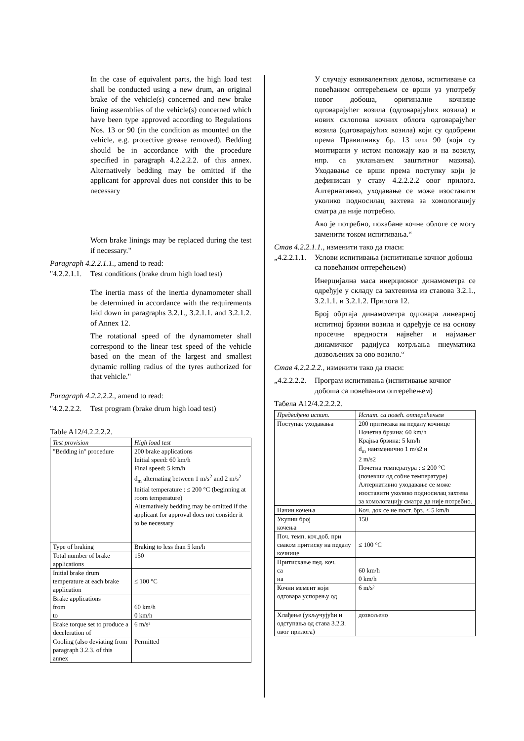In the case of equivalent parts, the high load test shall be conducted using a new drum, an original brake of the vehicle(s) concerned and new brake lining assemblies of the vehicle(s) concerned which have been type approved according to Regulations Nos. 13 or 90 (in the condition as mounted on the vehicle, e.g. protective grease removed). Bedding should be in accordance with the procedure specified in paragraph 4.2.2.2.2. of this annex. Alternatively bedding may be omitted if the applicant for approval does not consider this to be necessary
Worn brake linings may be replaced during the test if necessary."
Paragraph 4.2.2.1.1., amend to read:
"4.2.2.1.1. Test conditions (brake drum high load test)
The inertia mass of the inertia dynamometer shall be determined in accordance with the requirements laid down in paragraphs 3.2.1., 3.2.1.1. and 3.2.1.2. of Annex 12.
The rotational speed of the dynamometer shall correspond to the linear test speed of the vehicle based on the mean of the largest and smallest dynamic rolling radius of the tyres authorized for that vehicle."
Paragraph 4.2.2.2.2., amend to read:
"4.2.2.2.2. Test program (brake drum high load test)
Table A12/4.2.2.2.2.
| Test provision | High load test |
| --- | --- |
| "Bedding in" procedure | 200 brake applications Initial speed: 60 km/h Final speed: 5 km/h d<sub>m</sub> alternating between 1 m/s<sup>2</sup> and 2 m/s<sup>2</sup> Initial temperature : ≤ 200 °C (beginning at room temperature) Alternatively bedding may be omitted if the applicant for approval does not consider it to be necessary |
| Type of braking | Braking to less than 5 km/h |
| Total number of brake applications | 150 |
| Initial brake drum temperature at each brake application | ≤ 100 °C |
| Brake applications from to | 60 km/h 0 km/h |
| Brake torque set to produce a deceleration of | 6 m/s² |
| Cooling (also deviating from paragraph 3.2.3. of this annex | Permitted |
У случају еквивалентних делова, испитивање са повећаним оптерећењем се врши уз употребу новог добоша, оригиналне кочнице одговарајућег возила (одговарајућих возила) и нових склопова кочних облога одговарајућег возила (одговарајућих возила) који су одобрени према Правилнику бр. 13 или 90 (који су монтирани у истом положају као и на возилу, нпр. са уклањањем заштитног мазива). Уходавање се врши према поступку који је дефинисан у ставу 4.2.2.2.2 овог прилога. Алтернативно, уходавање се може изоставити уколико подносилац захтева за хомологацију сматра да није потребно.
Ако је потребно, похабане кочне облоге се могу заменити током испитивања.“
Став 4.2.2.1.1., изменити тако да гласи:
„4.2.2.1.1. Услови испитивања (испитивање кочног добоша са повећаним оптерећењем)
Инерцијална маса инерционог динамометра се одређује у складу са захтевима из ставова 3.2.1., 3.2.1.1. и 3.2.1.2. Прилога 12.
Број обртаја динамометра одговара линеарној испитној брзини возила и одређује се на основу просечне вредности највећег и најмањег динамичког радијуса котрљања пнеуматика дозвољених за ово возило.“
Став 4.2.2.2.2., изменити тако да гласи:
„4.2.2.2.2. Програм испитивања (испитивање кочног добоша са повећаним оптерећењем)
Табела А12/4.2.2.2.2.
| Предвиђено испит. | Испит. са повећ. оптерећењем |
| --- | --- |
| Поступак уходавања | 200 притисака на педалу кочнице Почетна брзина: 60 km/h Крајња брзина: 5 km/h d<sub>m</sub> наизменично 1 m/s2 и 2 m/s2 Почетна температура : ≤ 200 °C (почевши од собне температуре) Алтернативно уходавање се може изоставити уколико подносилац захтева за хомологацију сматра да није потребно. |
| Начин кочења | Коч. док се не пост. брз. < 5 km/h |
| Укупни број кочења | 150 |
| Поч. темп. коч.доб. при сваком притиску на педалу кочнице | ≤ 100 °C |
| Притискање пед. коч. са на | 60 km/h 0 km/h |
| Кочни мемент који одговара успорењу од | 6 m/s² |
| Хлађење (укључујући и одступања од става 3.2.3. овог прилога) | дозвољено |